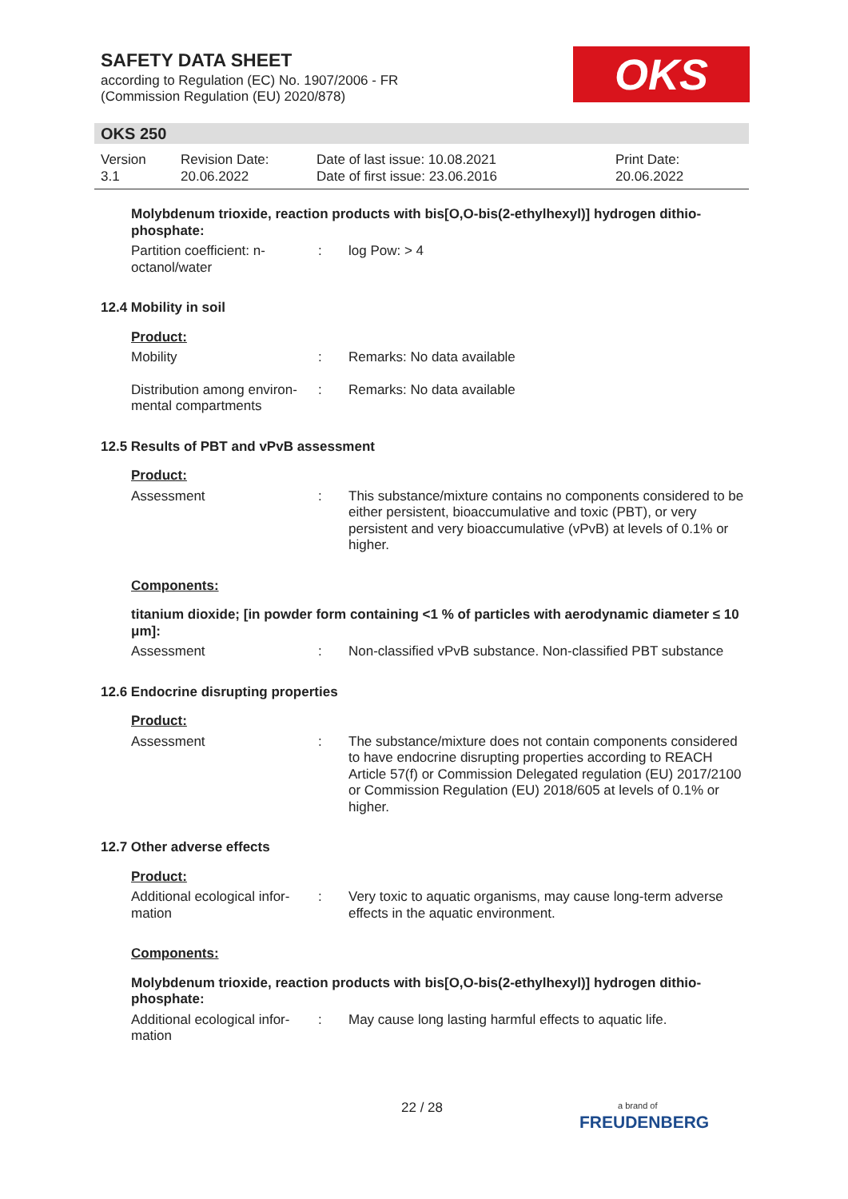SAFETY DATA SHEET
according to Regulation (EC) No. 1907/2006 - FR
(Commission Regulation (EU) 2020/878)
OKS
OKS 250
Version
3.1
Revision Date:
20.06.2022
Date of last issue: 10.08.2021
Date of first issue: 23.06.2016
Print Date:
20.06.2022
Molybdenum trioxide, reaction products with bis[O,O-bis(2-ethylhexyl)] hydrogen dithio-
phosphate:
Partition coefficient: n-
octanol/water
: log Pow: > 4
12.4 Mobility in soil
Product:
Mobility : Remarks: No data available
Distribution among environ-
mental compartments
: Remarks: No data available
12.5 Results of PBT and vPvB assessment
Product:
Assessment : This substance/mixture contains no components considered to be either persistent, bioaccumulative and toxic (PBT), or very persistent and very bioaccumulative (vPvB) at levels of 0.1% or higher.
Components:
titanium dioxide; [in powder form containing <1 % of particles with aerodynamic diameter ≤ 10 μm]:
Assessment : Non-classified vPvB substance. Non-classified PBT substance
12.6 Endocrine disrupting properties
Product:
Assessment : The substance/mixture does not contain components considered to have endocrine disrupting properties according to REACH Article 57(f) or Commission Delegated regulation (EU) 2017/2100 or Commission Regulation (EU) 2018/605 at levels of 0.1% or higher.
12.7 Other adverse effects
Product:
Additional ecological infor-
mation
: Very toxic to aquatic organisms, may cause long-term adverse effects in the aquatic environment.
Components:
Molybdenum trioxide, reaction products with bis[O,O-bis(2-ethylhexyl)] hydrogen dithio-
phosphate:
Additional ecological infor-
mation
: May cause long lasting harmful effects to aquatic life.
22 / 28
a brand of
FREUDENBERG